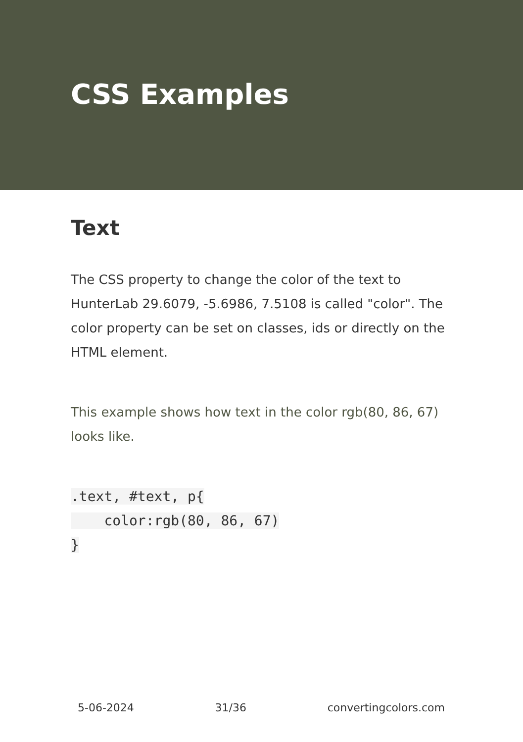CSS Examples
Text
The CSS property to change the color of the text to HunterLab 29.6079, -5.6986, 7.5108 is called "color". The color property can be set on classes, ids or directly on the HTML element.
This example shows how text in the color rgb(80, 86, 67) looks like.
.text, #text, p{
    color:rgb(80, 86, 67)
}
5-06-2024 31/36 convertingcolors.com